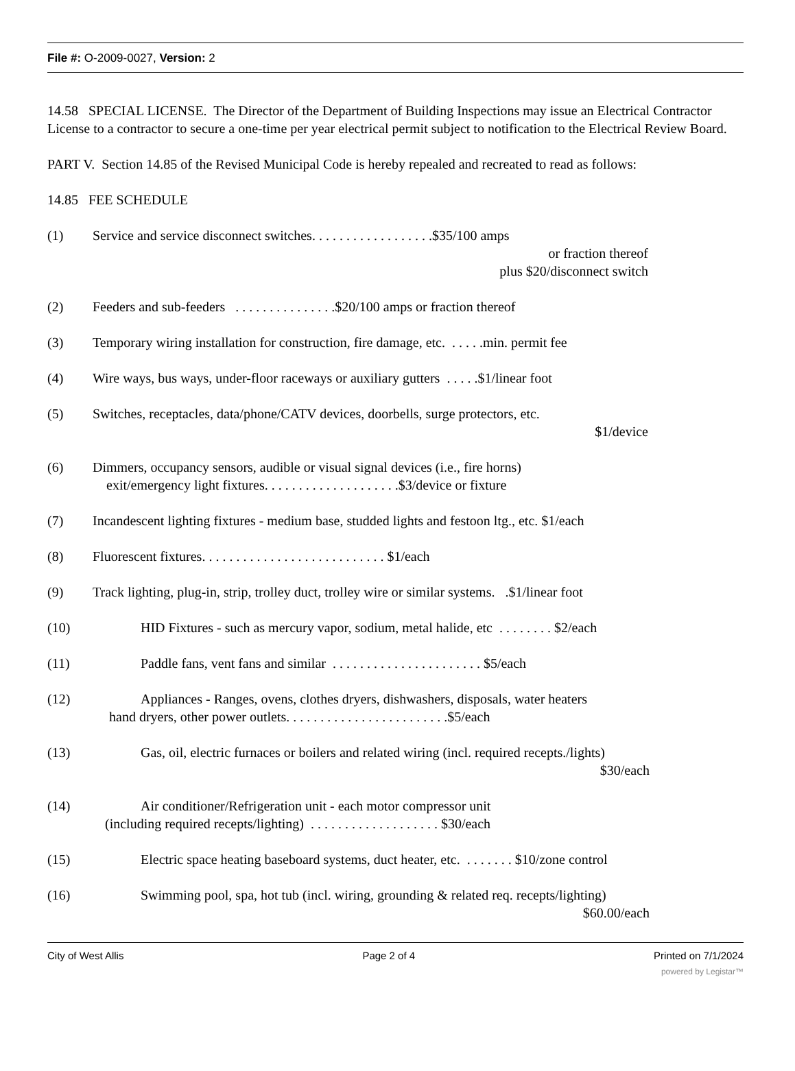File #: O-2009-0027, Version: 2
14.58 SPECIAL LICENSE. The Director of the Department of Building Inspections may issue an Electrical Contractor License to a contractor to secure a one-time per year electrical permit subject to notification to the Electrical Review Board.
PART V. Section 14.85 of the Revised Municipal Code is hereby repealed and recreated to read as follows:
14.85 FEE SCHEDULE
(1) Service and service disconnect switches. . . . . . . . . . . . . . . . . .$35/100 amps
or fraction thereof
plus $20/disconnect switch
(2) Feeders and sub-feeders . . . . . . . . . . . . . . .$20/100 amps or fraction thereof
(3) Temporary wiring installation for construction, fire damage, etc. . . . . .min. permit fee
(4) Wire ways, bus ways, under-floor raceways or auxiliary gutters . . . . .$1/linear foot
(5) Switches, receptacles, data/phone/CATV devices, doorbells, surge protectors, etc.
$1/device
(6) Dimmers, occupancy sensors, audible or visual signal devices (i.e., fire horns)
exit/emergency light fixtures. . . . . . . . . . . . . . . . . . . .$3/device or fixture
(7) Incandescent lighting fixtures - medium base, studded lights and festoon ltg., etc. $1/each
(8) Fluorescent fixtures. . . . . . . . . . . . . . . . . . . . . . . . . . . $1/each
(9) Track lighting, plug-in, strip, trolley duct, trolley wire or similar systems. .$1/linear foot
(10) HID Fixtures - such as mercury vapor, sodium, metal halide, etc . . . . . . . . $2/each
(11) Paddle fans, vent fans and similar . . . . . . . . . . . . . . . . . . . . . . $5/each
(12) Appliances - Ranges, ovens, clothes dryers, dishwashers, disposals, water heaters
hand dryers, other power outlets. . . . . . . . . . . . . . . . . . . . . . . .$5/each
(13) Gas, oil, electric furnaces or boilers and related wiring (incl. required recepts./lights)
$30/each
(14) Air conditioner/Refrigeration unit - each motor compressor unit
(including required recepts/lighting) . . . . . . . . . . . . . . . . . . . $30/each
(15) Electric space heating baseboard systems, duct heater, etc. . . . . . . . $10/zone control
(16) Swimming pool, spa, hot tub (incl. wiring, grounding & related req. recepts/lighting)
$60.00/each
City of West Allis Page 2 of 4 Printed on 7/1/2024
powered by Legistar™